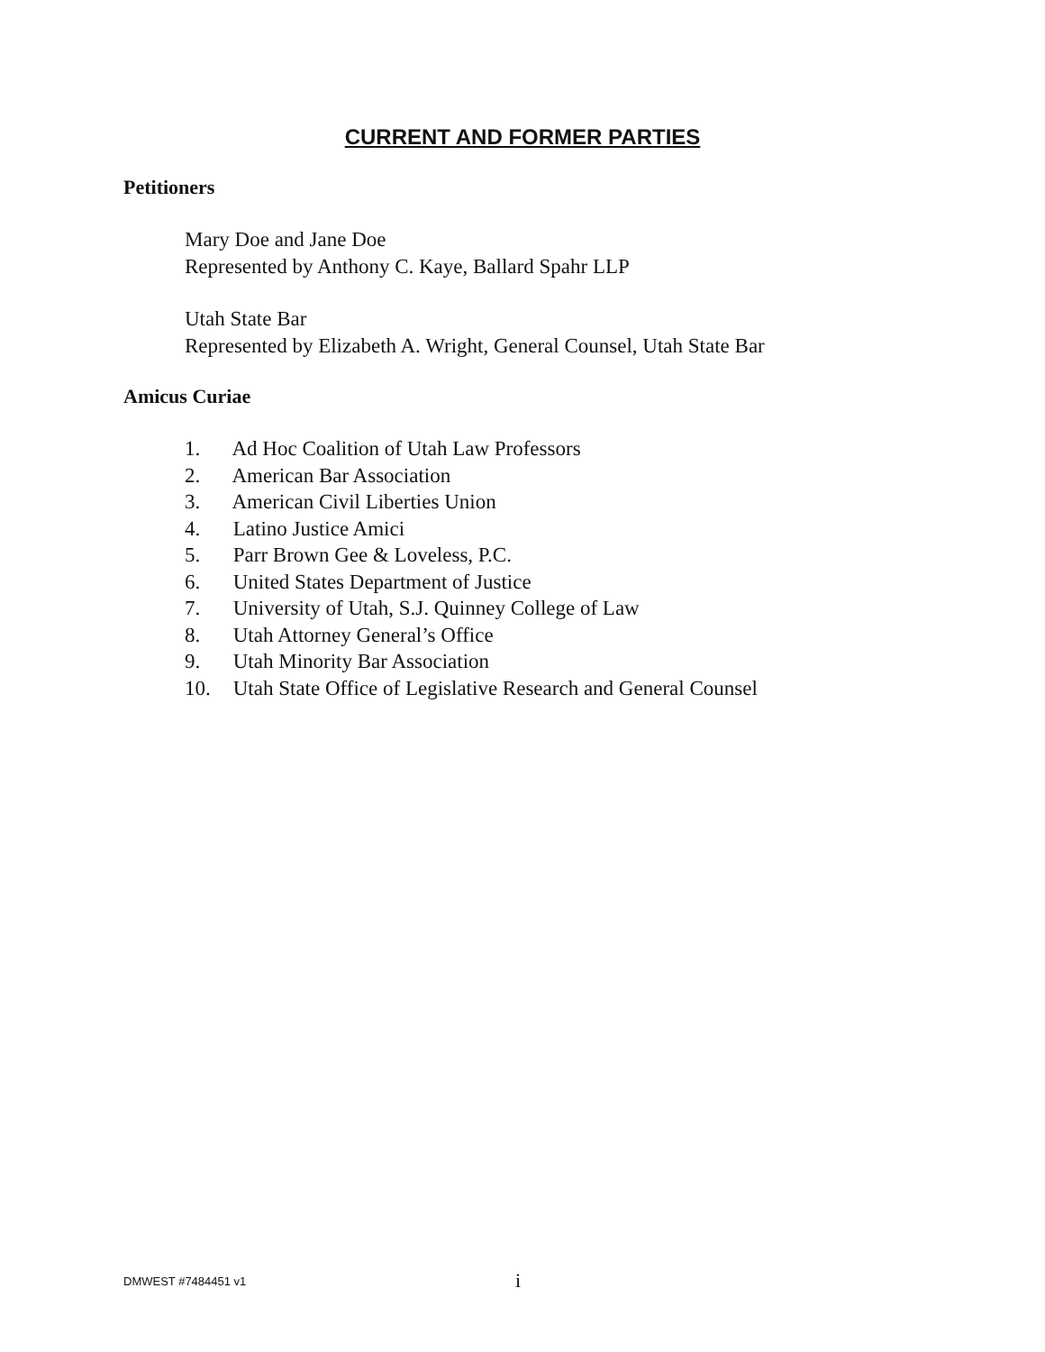CURRENT AND FORMER PARTIES
Petitioners
Mary Doe and Jane Doe
Represented by Anthony C. Kaye, Ballard Spahr LLP
Utah State Bar
Represented by Elizabeth A. Wright, General Counsel, Utah State Bar
Amicus Curiae
1. Ad Hoc Coalition of Utah Law Professors
2. American Bar Association
3. American Civil Liberties Union
4. Latino Justice Amici
5. Parr Brown Gee & Loveless, P.C.
6. United States Department of Justice
7. University of Utah, S.J. Quinney College of Law
8. Utah Attorney General’s Office
9. Utah Minority Bar Association
10. Utah State Office of Legislative Research and General Counsel
DMWEST #7484451 v1
i